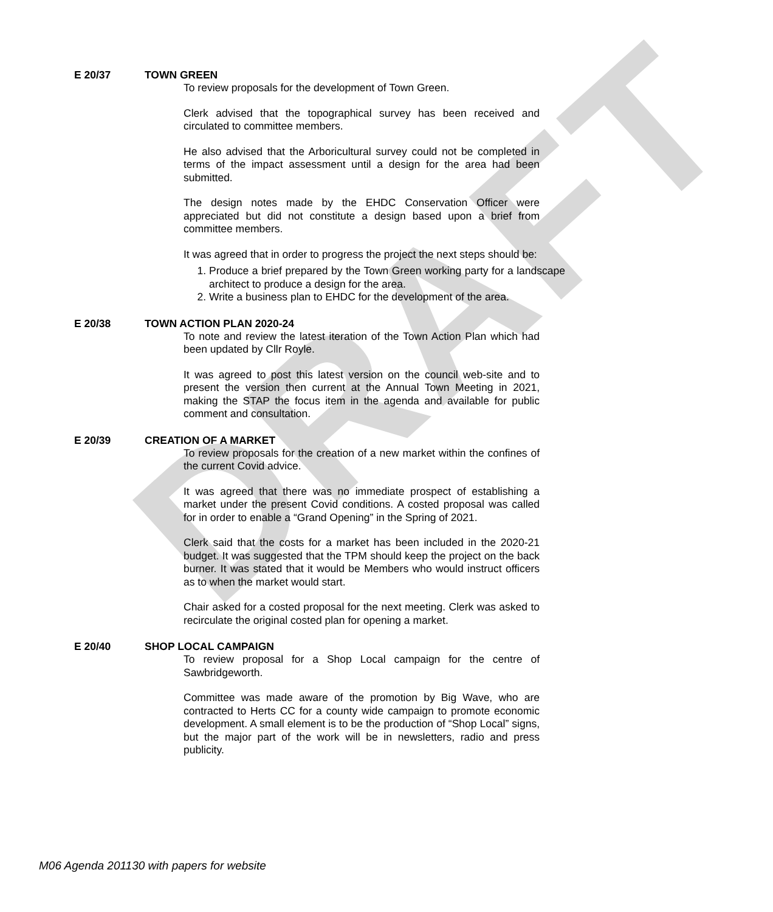DRAFT
E 20/37 TOWN GREEN
To review proposals for the development of Town Green.
Clerk advised that the topographical survey has been received and circulated to committee members.
He also advised that the Arboricultural survey could not be completed in terms of the impact assessment until a design for the area had been submitted.
The design notes made by the EHDC Conservation Officer were appreciated but did not constitute a design based upon a brief from committee members.
It was agreed that in order to progress the project the next steps should be:
1. Produce a brief prepared by the Town Green working party for a landscape architect to produce a design for the area.
2. Write a business plan to EHDC for the development of the area.
E 20/38 TOWN ACTION PLAN 2020-24
To note and review the latest iteration of the Town Action Plan which had been updated by Cllr Royle.
It was agreed to post this latest version on the council web-site and to present the version then current at the Annual Town Meeting in 2021, making the STAP the focus item in the agenda and available for public comment and consultation.
E 20/39 CREATION OF A MARKET
To review proposals for the creation of a new market within the confines of the current Covid advice.
It was agreed that there was no immediate prospect of establishing a market under the present Covid conditions. A costed proposal was called for in order to enable a “Grand Opening” in the Spring of 2021.
Clerk said that the costs for a market has been included in the 2020-21 budget. It was suggested that the TPM should keep the project on the back burner. It was stated that it would be Members who would instruct officers as to when the market would start.
Chair asked for a costed proposal for the next meeting. Clerk was asked to recirculate the original costed plan for opening a market.
E 20/40 SHOP LOCAL CAMPAIGN
To review proposal for a Shop Local campaign for the centre of Sawbridgeworth.
Committee was made aware of the promotion by Big Wave, who are contracted to Herts CC for a county wide campaign to promote economic development. A small element is to be the production of “Shop Local” signs, but the major part of the work will be in newsletters, radio and press publicity.
M06 Agenda 201130 with papers for website